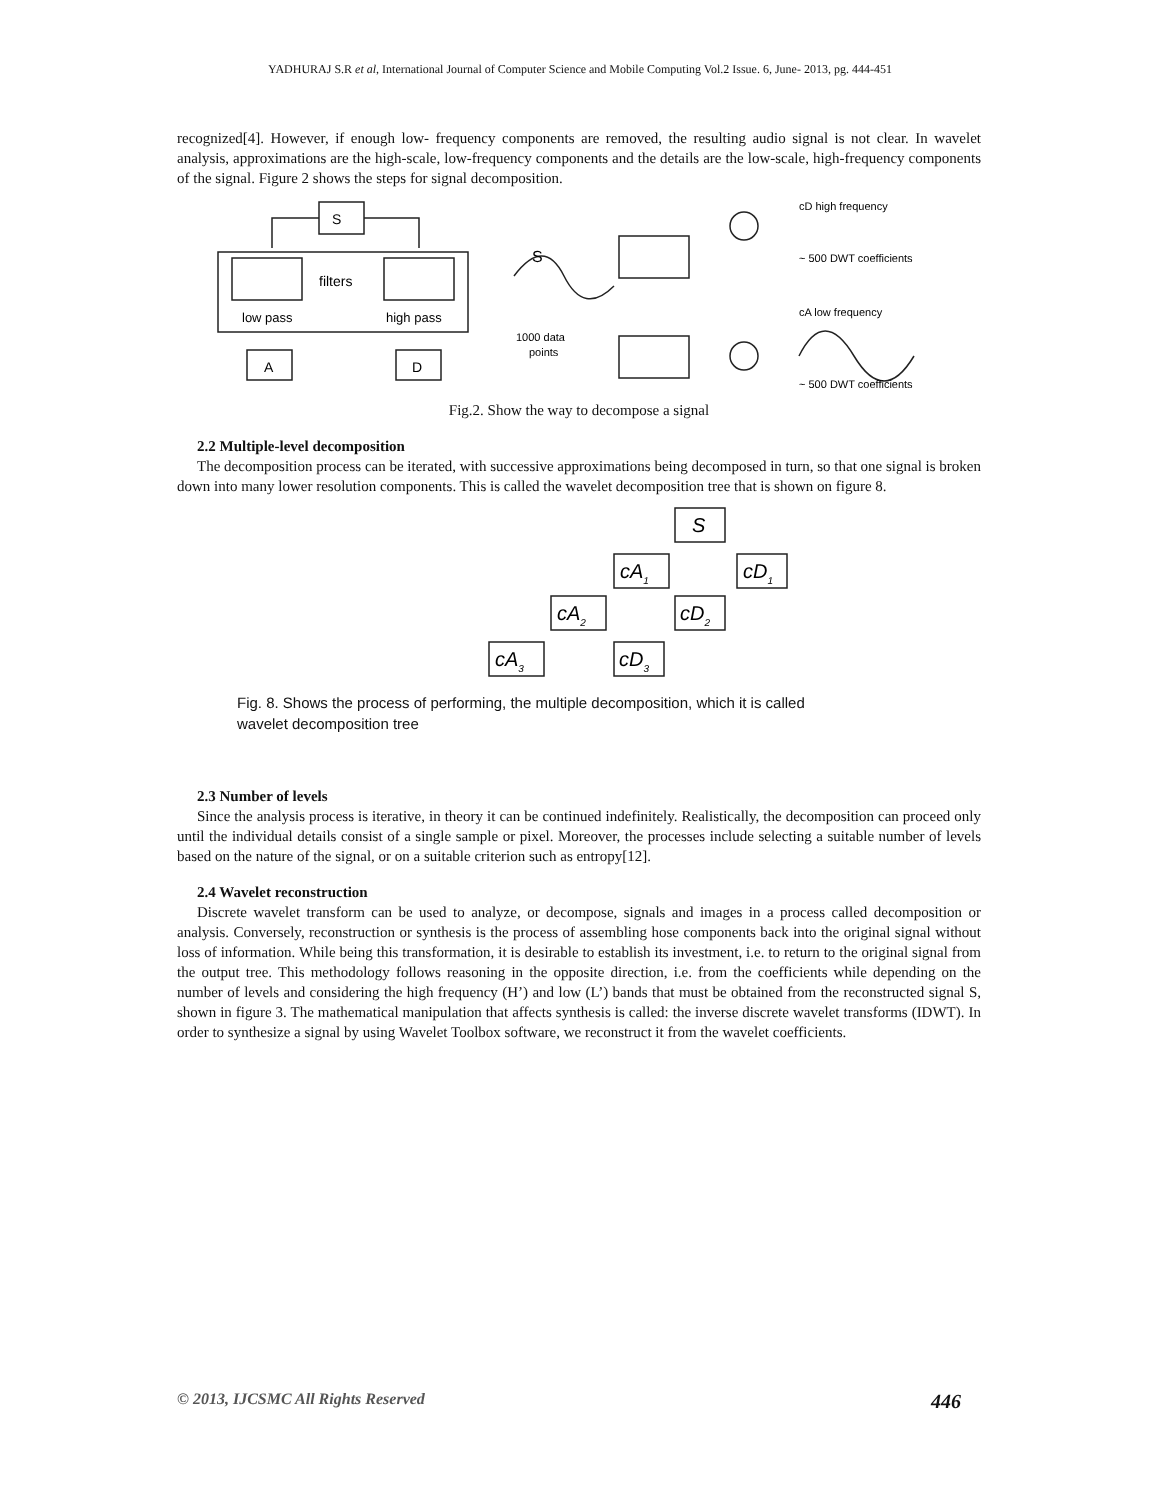YADHURAJ S.R et al, International Journal of Computer Science and Mobile Computing Vol.2 Issue. 6, June- 2013, pg. 444-451
recognized[4]. However, if enough low- frequency components are removed, the resulting audio signal is not clear. In wavelet analysis, approximations are the high-scale, low-frequency components and the details are the low-scale, high-frequency components of the signal. Figure 2 shows the steps for signal decomposition.
S
filters
low pass
high pass
A
D
S
1000 data
points
cD high frequency
~ 500 DWT coefficients
cA low frequency
~ 500 DWT coefficients
Fig.2. Show the way to decompose a signal
2.2 Multiple-level decomposition
The decomposition process can be iterated, with successive approximations being decomposed in turn, so that one signal is broken down into many lower resolution components. This is called the wavelet decomposition tree that is shown on figure 8.
S
cA1
cD1
cA2
cD2
cA3
cD3
Fig. 8. Shows the process of performing, the multiple decomposition, which it is called
wavelet decomposition tree
2.3 Number of levels
Since the analysis process is iterative, in theory it can be continued indefinitely. Realistically, the decomposition can proceed only until the individual details consist of a single sample or pixel. Moreover, the processes include selecting a suitable number of levels based on the nature of the signal, or on a suitable criterion such as entropy[12].
2.4 Wavelet reconstruction
Discrete wavelet transform can be used to analyze, or decompose, signals and images in a process called decomposition or analysis. Conversely, reconstruction or synthesis is the process of assembling hose components back into the original signal without loss of information. While being this transformation, it is desirable to establish its investment, i.e. to return to the original signal from the output tree. This methodology follows reasoning in the opposite direction, i.e. from the coefficients while depending on the number of levels and considering the high frequency (H’) and low (L’) bands that must be obtained from the reconstructed signal S, shown in figure 3. The mathematical manipulation that affects synthesis is called: the inverse discrete wavelet transforms (IDWT). In order to synthesize a signal by using Wavelet Toolbox software, we reconstruct it from the wavelet coefficients.
© 2013, IJCSMC All Rights Reserved 446